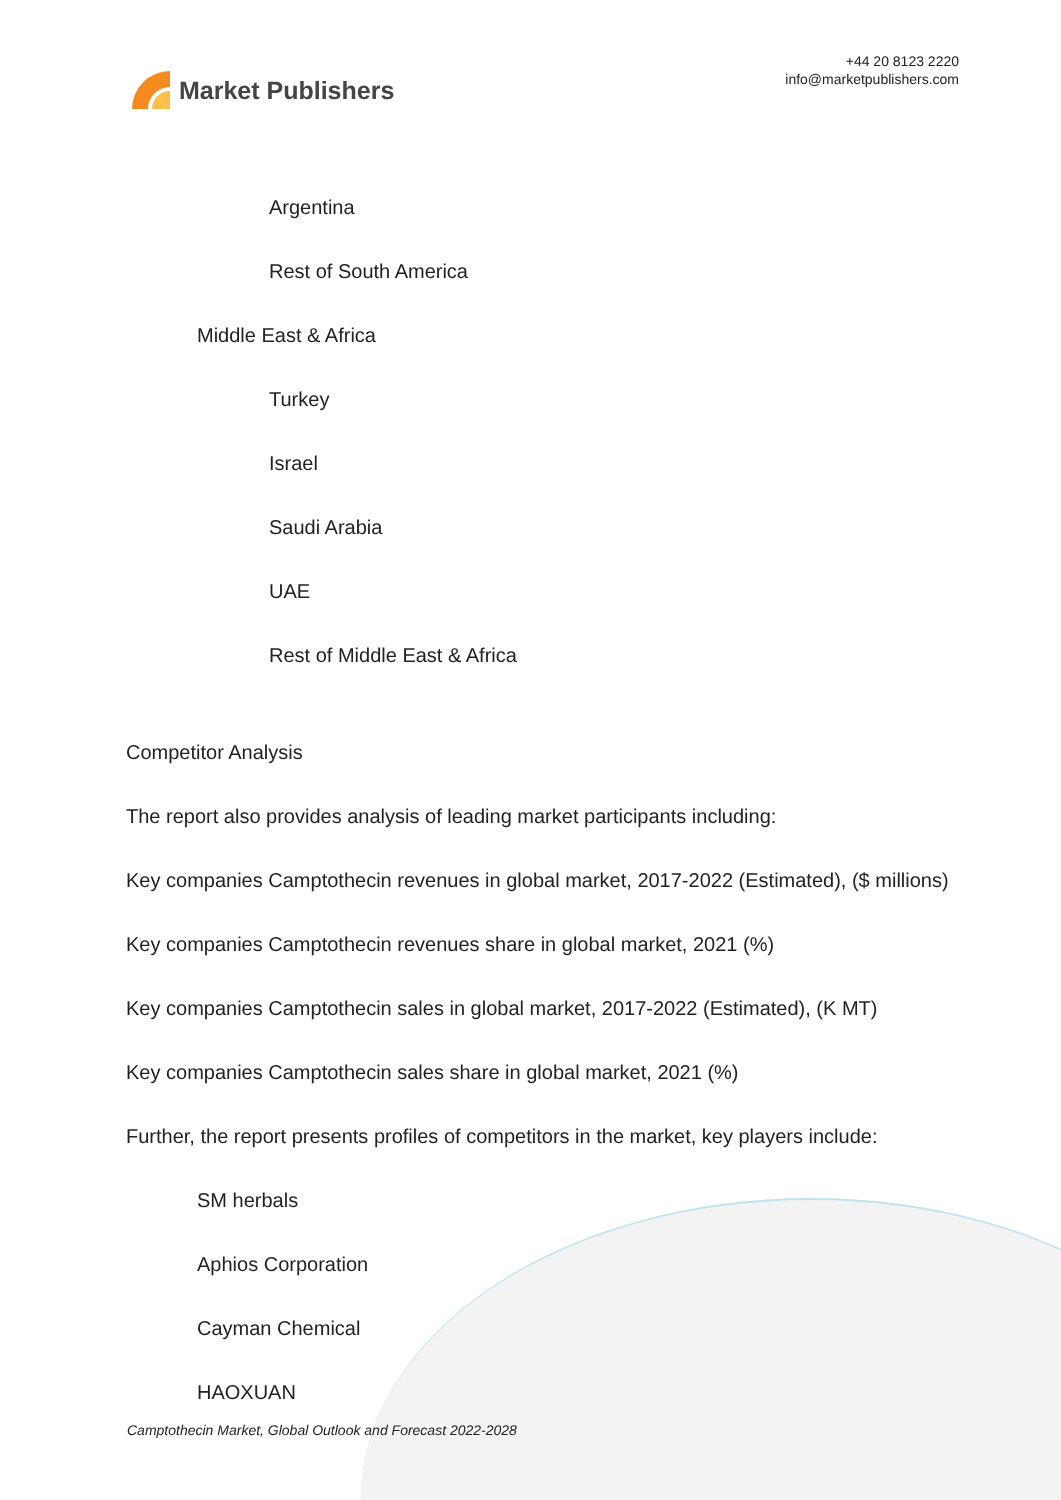Market Publishers
+44 20 8123 2220
info@marketpublishers.com
Argentina
Rest of South America
Middle East & Africa
Turkey
Israel
Saudi Arabia
UAE
Rest of Middle East & Africa
Competitor Analysis
The report also provides analysis of leading market participants including:
Key companies Camptothecin revenues in global market, 2017-2022 (Estimated), ($ millions)
Key companies Camptothecin revenues share in global market, 2021 (%)
Key companies Camptothecin sales in global market, 2017-2022 (Estimated), (K MT)
Key companies Camptothecin sales share in global market, 2021 (%)
Further, the report presents profiles of competitors in the market, key players include:
SM herbals
Aphios Corporation
Cayman Chemical
HAOXUAN
Camptothecin Market, Global Outlook and Forecast 2022-2028